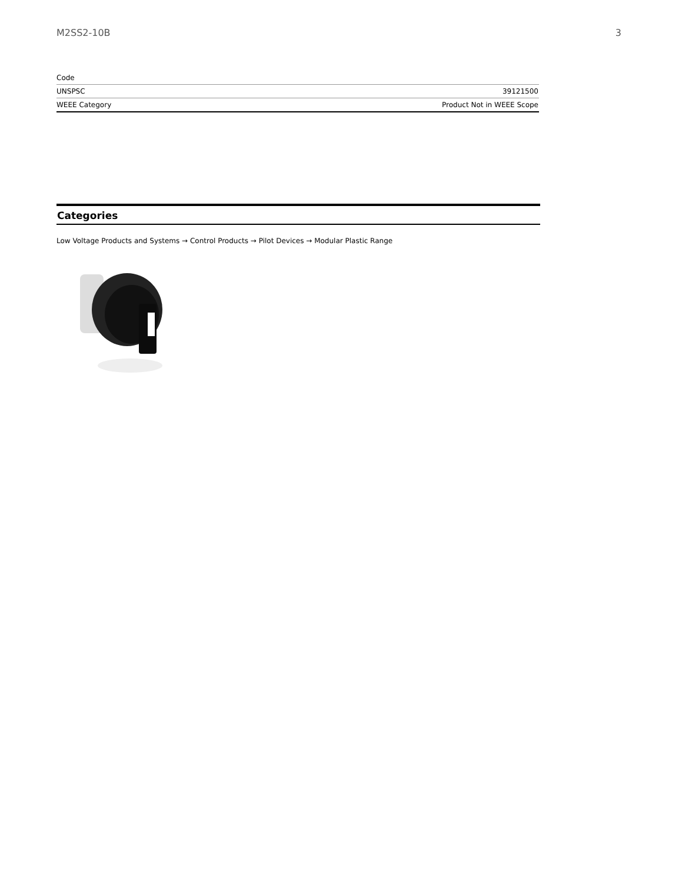M2SS2-10B 3
| Code | |
| UNSPSC | 39121500 |
| WEEE Category | Product Not in WEEE Scope |
Categories
Low Voltage Products and Systems → Control Products → Pilot Devices → Modular Plastic Range